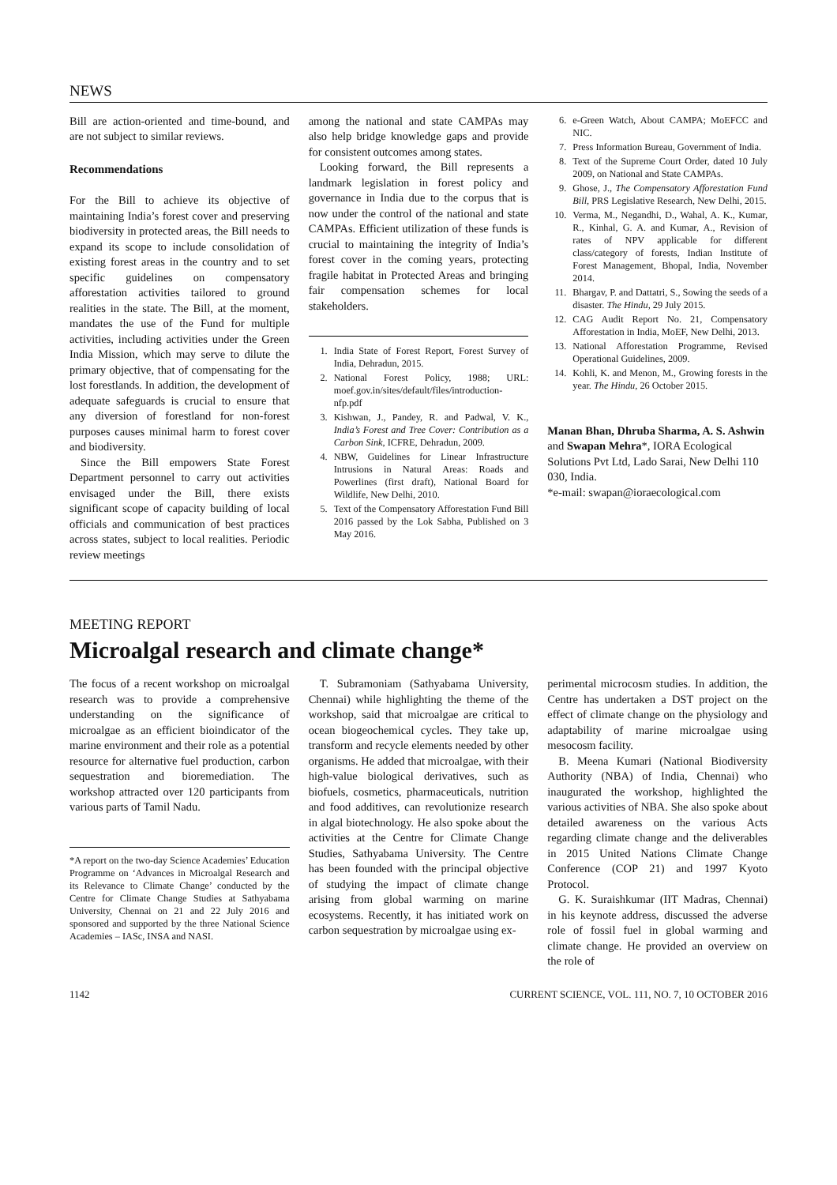NEWS
Bill are action-oriented and time-bound, and are not subject to similar reviews.
Recommendations
For the Bill to achieve its objective of maintaining India’s forest cover and preserving biodiversity in protected areas, the Bill needs to expand its scope to include consolidation of existing forest areas in the country and to set specific guidelines on compensatory afforestation activities tailored to ground realities in the state. The Bill, at the moment, mandates the use of the Fund for multiple activities, including activities under the Green India Mission, which may serve to dilute the primary objective, that of compensating for the lost forestlands. In addition, the development of adequate safeguards is crucial to ensure that any diversion of forestland for non-forest purposes causes minimal harm to forest cover and biodiversity.
Since the Bill empowers State Forest Department personnel to carry out activities envisaged under the Bill, there exists significant scope of capacity building of local officials and communication of best practices across states, subject to local realities. Periodic review meetings
among the national and state CAMPAs may also help bridge knowledge gaps and provide for consistent outcomes among states.
Looking forward, the Bill represents a landmark legislation in forest policy and governance in India due to the corpus that is now under the control of the national and state CAMPAs. Efficient utilization of these funds is crucial to maintaining the integrity of India’s forest cover in the coming years, protecting fragile habitat in Protected Areas and bringing fair compensation schemes for local stakeholders.
1. India State of Forest Report, Forest Survey of India, Dehradun, 2015.
2. National Forest Policy, 1988; URL: moef.gov.in/sites/default/files/introduction-nfp.pdf
3. Kishwan, J., Pandey, R. and Padwal, V. K., India’s Forest and Tree Cover: Contribution as a Carbon Sink, ICFRE, Dehradun, 2009.
4. NBW, Guidelines for Linear Infrastructure Intrusions in Natural Areas: Roads and Powerlines (first draft), National Board for Wildlife, New Delhi, 2010.
5. Text of the Compensatory Afforestation Fund Bill 2016 passed by the Lok Sabha, Published on 3 May 2016.
6. e-Green Watch, About CAMPA; MoEFCC and NIC.
7. Press Information Bureau, Government of India.
8. Text of the Supreme Court Order, dated 10 July 2009, on National and State CAMPAs.
9. Ghose, J., The Compensatory Afforestation Fund Bill, PRS Legislative Research, New Delhi, 2015.
10. Verma, M., Negandhi, D., Wahal, A. K., Kumar, R., Kinhal, G. A. and Kumar, A., Revision of rates of NPV applicable for different class/category of forests, Indian Institute of Forest Management, Bhopal, India, November 2014.
11. Bhargav, P. and Dattatri, S., Sowing the seeds of a disaster. The Hindu, 29 July 2015.
12. CAG Audit Report No. 21, Compensatory Afforestation in India, MoEF, New Delhi, 2013.
13. National Afforestation Programme, Revised Operational Guidelines, 2009.
14. Kohli, K. and Menon, M., Growing forests in the year. The Hindu, 26 October 2015.
Manan Bhan, Dhruba Sharma, A. S. Ashwin and Swapan Mehra*, IORA Ecological Solutions Pvt Ltd, Lado Sarai, New Delhi 110 030, India.
*e-mail: swapan@ioraecological.com
MEETING REPORT
Microalgal research and climate change*
The focus of a recent workshop on microalgal research was to provide a comprehensive understanding on the significance of microalgae as an efficient bioindicator of the marine environment and their role as a potential resource for alternative fuel production, carbon sequestration and bioremediation. The workshop attracted over 120 participants from various parts of Tamil Nadu.
*A report on the two-day Science Academies’ Education Programme on ‘Advances in Microalgal Research and its Relevance to Climate Change’ conducted by the Centre for Climate Change Studies at Sathyabama University, Chennai on 21 and 22 July 2016 and sponsored and supported by the three National Science Academies – IASc, INSA and NASI.
T. Subramoniam (Sathyabama University, Chennai) while highlighting the theme of the workshop, said that microalgae are critical to ocean biogeochemical cycles. They take up, transform and recycle elements needed by other organisms. He added that microalgae, with their high-value biological derivatives, such as biofuels, cosmetics, pharmaceuticals, nutrition and food additives, can revolutionize research in algal biotechnology. He also spoke about the activities at the Centre for Climate Change Studies, Sathyabama University. The Centre has been founded with the principal objective of studying the impact of climate change arising from global warming on marine ecosystems. Recently, it has initiated work on carbon sequestration by microalgae using ex-
perimental microcosm studies. In addition, the Centre has undertaken a DST project on the effect of climate change on the physiology and adaptability of marine microalgae using mesocosm facility.
B. Meena Kumari (National Biodiversity Authority (NBA) of India, Chennai) who inaugurated the workshop, highlighted the various activities of NBA. She also spoke about detailed awareness on the various Acts regarding climate change and the deliverables in 2015 United Nations Climate Change Conference (COP 21) and 1997 Kyoto Protocol.
G. K. Suraishkumar (IIT Madras, Chennai) in his keynote address, discussed the adverse role of fossil fuel in global warming and climate change. He provided an overview on the role of
1142 CURRENT SCIENCE, VOL. 111, NO. 7, 10 OCTOBER 2016